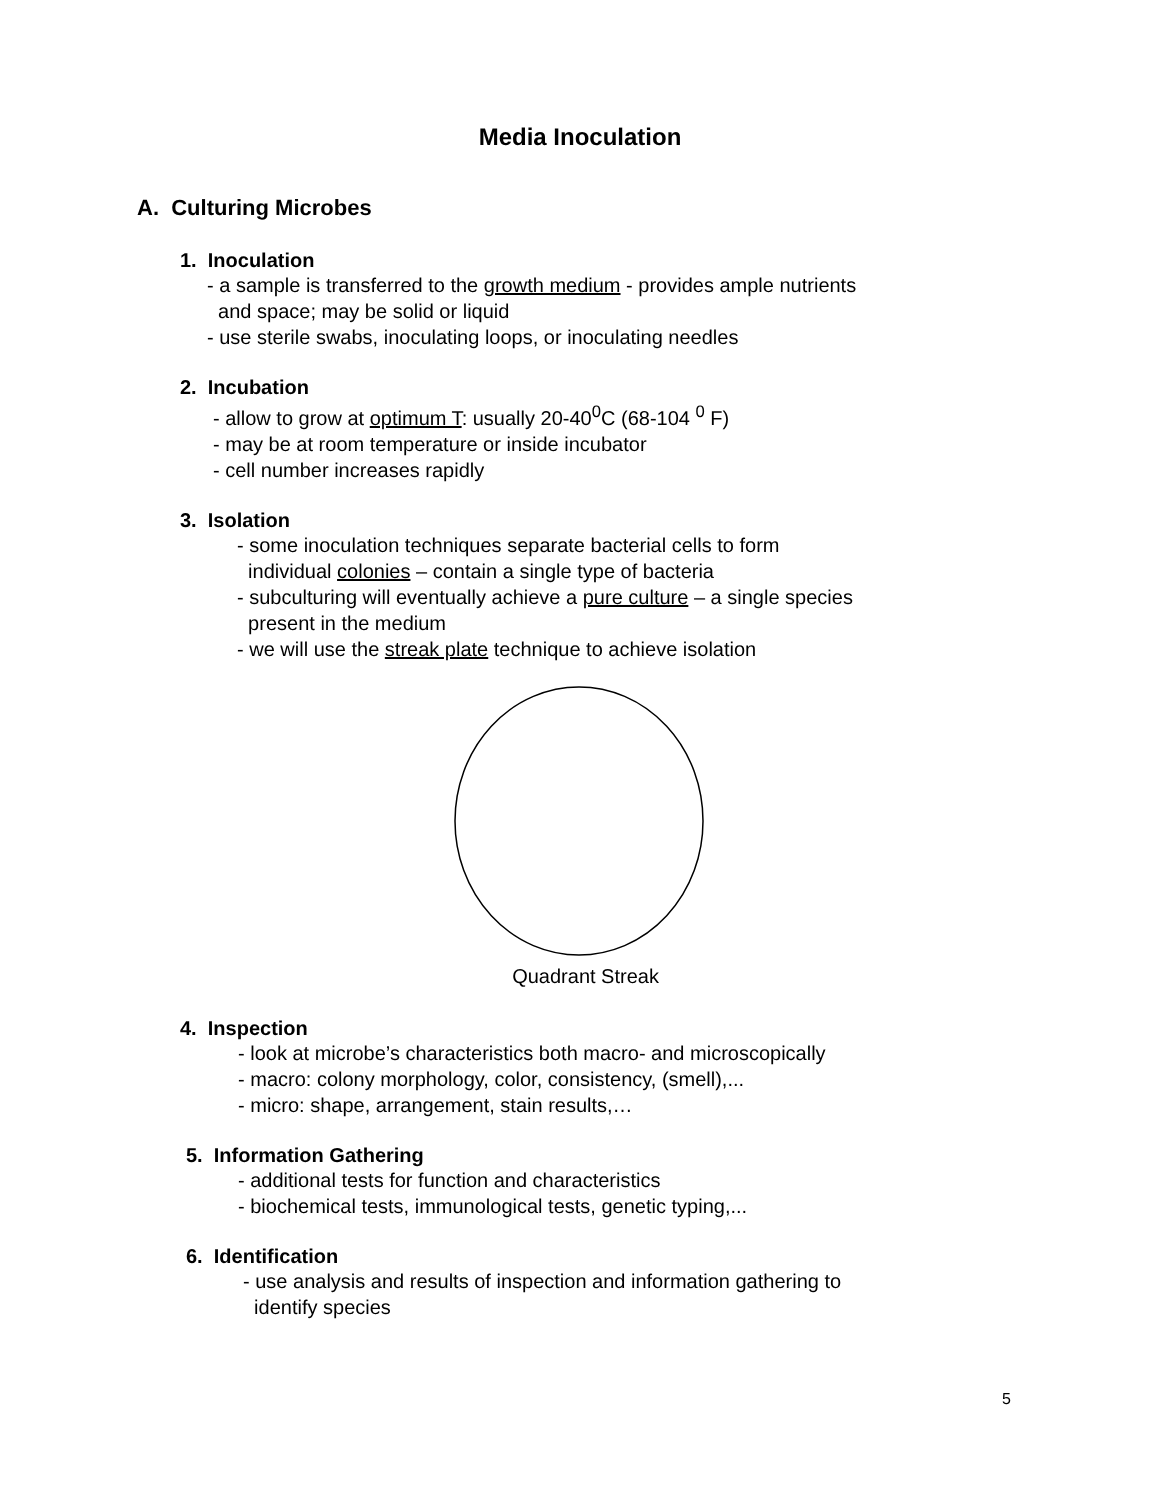Media Inoculation
A. Culturing Microbes
1. Inoculation
- a sample is transferred to the growth medium - provides ample nutrients
and space; may be solid or liquid
- use sterile swabs, inoculating loops, or inoculating needles
2. Incubation
- allow to grow at optimum T: usually 20-40<sup>0</sup>C (68-104 <sup>0</sup> F)
- may be at room temperature or inside incubator
- cell number increases rapidly
3. Isolation
- some inoculation techniques separate bacterial cells to form
individual colonies – contain a single type of bacteria
- subculturing will eventually achieve a pure culture – a single species
present in the medium
- we will use the streak plate technique to achieve isolation
Quadrant Streak
4. Inspection
- look at microbe’s characteristics both macro- and microscopically
- macro: colony morphology, color, consistency, (smell),...
- micro: shape, arrangement, stain results,…
5. Information Gathering
- additional tests for function and characteristics
- biochemical tests, immunological tests, genetic typing,...
6. Identification
- use analysis and results of inspection and information gathering to
identify species
5